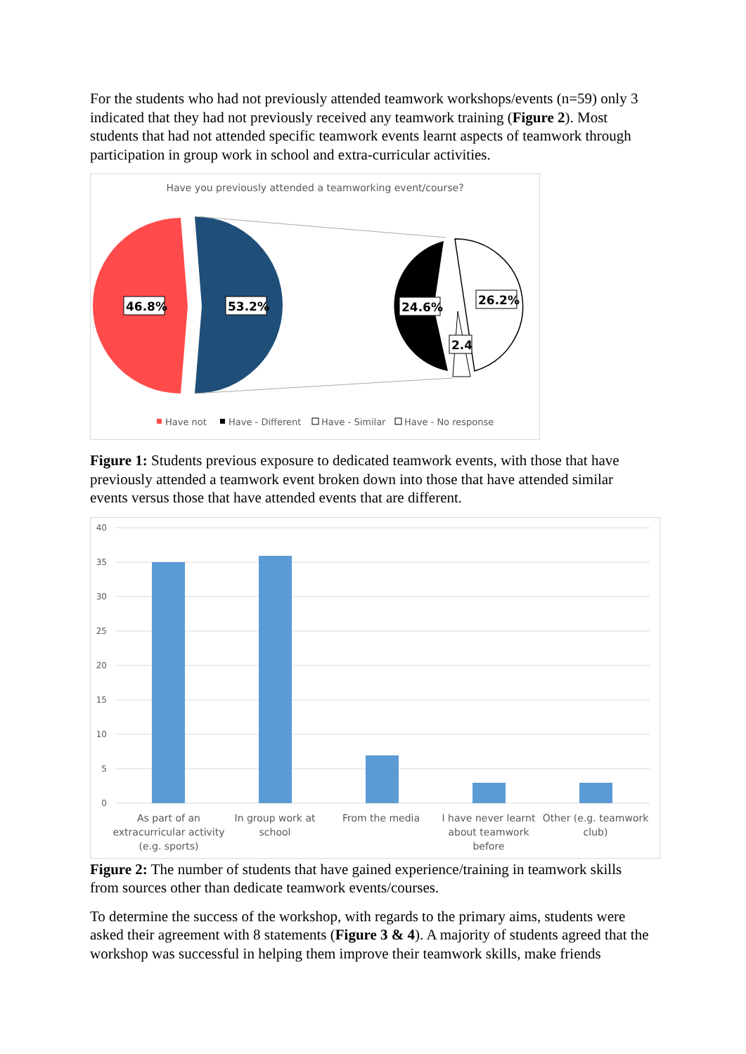For the students who had not previously attended teamwork workshops/events (n=59) only 3 indicated that they had not previously received any teamwork training (Figure 2). Most students that had not attended specific teamwork events learnt aspects of teamwork through participation in group work in school and extra-curricular activities.
Have you previously attended a teamworking event/course?
46.8%
53.2%
24.6%
26.2%
2.4
Have not
Have - Different
Have - Similar
Have - No response
Figure 1: Students previous exposure to dedicated teamwork events, with those that have previously attended a teamwork event broken down into those that have attended similar events versus those that have attended events that are different.
40
35
30
25
20
15
10
5
0
As part of an
extracurricular activity
(e.g. sports)
In group work at
school
From the media
I have never learnt
about teamwork
before
Other (e.g. teamwork
club)
Figure 2: The number of students that have gained experience/training in teamwork skills from sources other than dedicate teamwork events/courses.
To determine the success of the workshop, with regards to the primary aims, students were asked their agreement with 8 statements (Figure 3 & 4). A majority of students agreed that the workshop was successful in helping them improve their teamwork skills, make friends